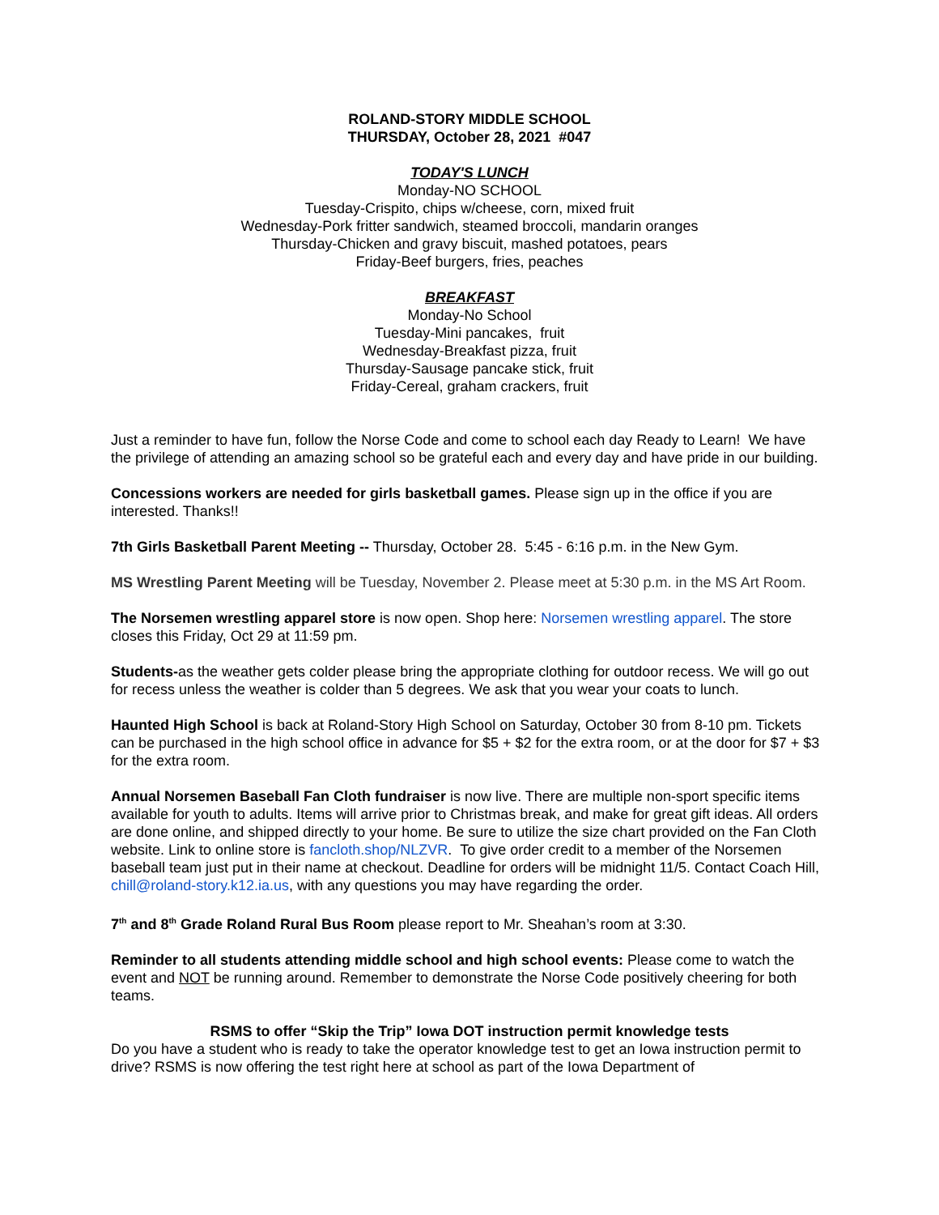ROLAND-STORY MIDDLE SCHOOL
THURSDAY, October 28, 2021 #047
TODAY'S LUNCH
Monday-NO SCHOOL
Tuesday-Crispito, chips w/cheese, corn, mixed fruit
Wednesday-Pork fritter sandwich, steamed broccoli, mandarin oranges
Thursday-Chicken and gravy biscuit, mashed potatoes, pears
Friday-Beef burgers, fries, peaches
BREAKFAST
Monday-No School
Tuesday-Mini pancakes, fruit
Wednesday-Breakfast pizza, fruit
Thursday-Sausage pancake stick, fruit
Friday-Cereal, graham crackers, fruit
Just a reminder to have fun, follow the Norse Code and come to school each day Ready to Learn! We have the privilege of attending an amazing school so be grateful each and every day and have pride in our building.
Concessions workers are needed for girls basketball games. Please sign up in the office if you are interested. Thanks!!
7th Girls Basketball Parent Meeting -- Thursday, October 28. 5:45 - 6:16 p.m. in the New Gym.
MS Wrestling Parent Meeting will be Tuesday, November 2. Please meet at 5:30 p.m. in the MS Art Room.
The Norsemen wrestling apparel store is now open. Shop here: Norsemen wrestling apparel. The store closes this Friday, Oct 29 at 11:59 pm.
Students-as the weather gets colder please bring the appropriate clothing for outdoor recess. We will go out for recess unless the weather is colder than 5 degrees. We ask that you wear your coats to lunch.
Haunted High School is back at Roland-Story High School on Saturday, October 30 from 8-10 pm. Tickets can be purchased in the high school office in advance for $5 + $2 for the extra room, or at the door for $7 + $3 for the extra room.
Annual Norsemen Baseball Fan Cloth fundraiser is now live. There are multiple non-sport specific items available for youth to adults. Items will arrive prior to Christmas break, and make for great gift ideas. All orders are done online, and shipped directly to your home. Be sure to utilize the size chart provided on the Fan Cloth website. Link to online store is fancloth.shop/NLZVR. To give order credit to a member of the Norsemen baseball team just put in their name at checkout. Deadline for orders will be midnight 11/5. Contact Coach Hill, chill@roland-story.k12.ia.us, with any questions you may have regarding the order.
7<sup>th</sup> and 8<sup>th</sup> Grade Roland Rural Bus Room please report to Mr. Sheahan’s room at 3:30.
Reminder to all students attending middle school and high school events: Please come to watch the event and NOT be running around. Remember to demonstrate the Norse Code positively cheering for both teams.
RSMS to offer “Skip the Trip” Iowa DOT instruction permit knowledge tests
Do you have a student who is ready to take the operator knowledge test to get an Iowa instruction permit to drive? RSMS is now offering the test right here at school as part of the Iowa Department of